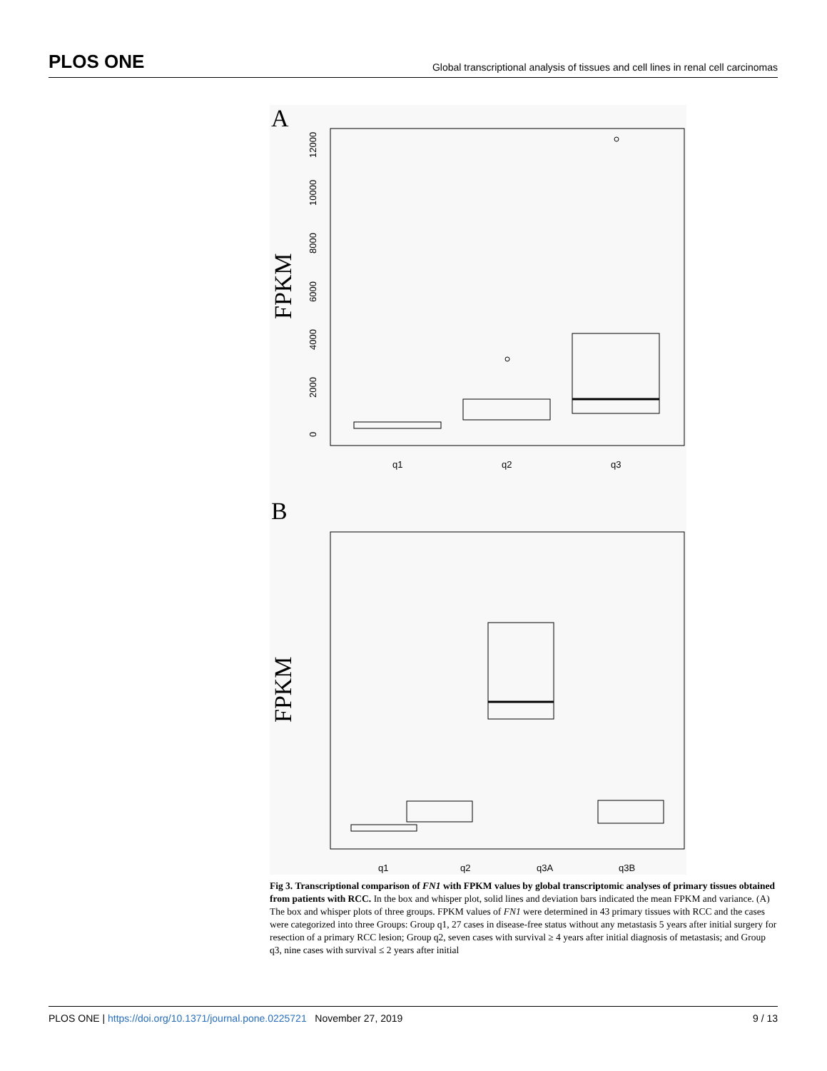PLOS ONE Global transcriptional analysis of tissues and cell lines in renal cell carcinomas
A
FPKM
0
2000
4000
6000
8000
10000
12000
q1
q2
q3
B
FPKM
q1
q2
q3A
q3B
Fig 3. Transcriptional comparison of FN1 with FPKM values by global transcriptomic analyses of primary tissues obtained from patients with RCC. In the box and whisper plot, solid lines and deviation bars indicated the mean FPKM and variance. (A) The box and whisper plots of three groups. FPKM values of FN1 were determined in 43 primary tissues with RCC and the cases were categorized into three Groups: Group q1, 27 cases in disease-free status without any metastasis 5 years after initial surgery for resection of a primary RCC lesion; Group q2, seven cases with survival ≥ 4 years after initial diagnosis of metastasis; and Group q3, nine cases with survival ≤ 2 years after initial
PLOS ONE | https://doi.org/10.1371/journal.pone.0225721 November 27, 2019 9 / 13